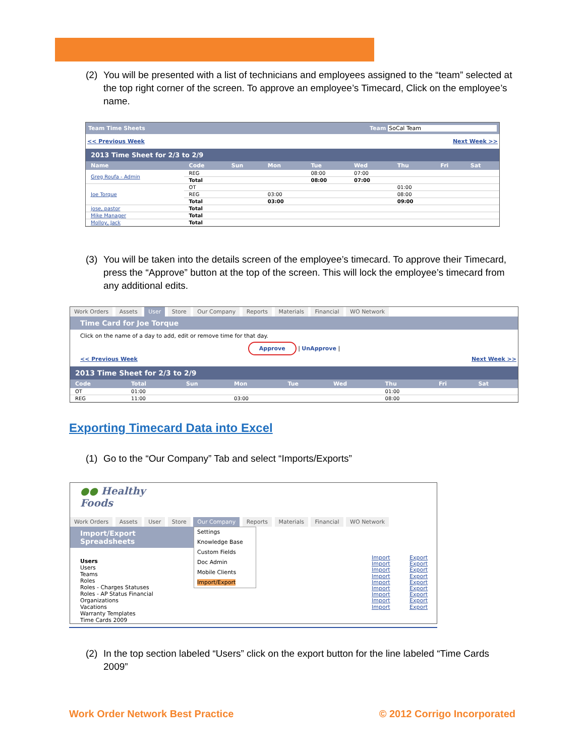(2) You will be presented with a list of technicians and employees assigned to the “team” selected at the top right corner of the screen. To approve an employee’s Timecard, Click on the employee’s name.
Team Time Sheets Team SoCal Team
<< Previous Week Next Week >>
2013 Time Sheet for 2/3 to 2/9
| Name | Code | Sun | Mon | Tue | Wed | Thu | Fri | Sat |
| --- | --- | --- | --- | --- | --- | --- | --- | --- |
| Greg Roufa - Admin | REG | | | 08:00 | 07:00 | | | |
| | Total | | | 08:00 | 07:00 | | | |
| Joe Torque | OT | | | | | 01:00 | | |
| | REG | | 03:00 | | | 08:00 | | |
| | Total | | 03:00 | | | 09:00 | | |
| jose, pastor | Total | | | | | | | |
| Mike Manager | Total | | | | | | | |
| Molloy, Jack | Total | | | | | | | |
(3) You will be taken into the details screen of the employee’s timecard. To approve their Timecard, press the “Approve” button at the top of the screen. This will lock the employee’s timecard from any additional edits.
Work Orders Assets User Store Our Company Reports Materials Financial WO Network
Time Card for Joe Torque
Click on the name of a day to add, edit or remove time for that day.
Approve | UnApprove |
<< Previous Week Next Week >>
2013 Time Sheet for 2/3 to 2/9
| Code | Total | Sun | Mon | Tue | Wed | Thu | Fri | Sat |
| --- | --- | --- | --- | --- | --- | --- | --- | --- |
| OT | 01:00 | | | | | 01:00 | | |
| REG | 11:00 | | 03:00 | | | 08:00 | | |
Exporting Timecard Data into Excel
(1) Go to the “Our Company” Tab and select “Imports/Exports”
●● Healthy
Foods
Work Orders Assets User Store Our Company Reports Materials Financial WO Network
Import/Export Spreadsheets
Users
Users
Teams
Roles
Roles - Charges Statuses
Roles - AP Status Financial
Organizations
Vacations
Warranty Templates
Time Cards 2009
Settings
Knowledge Base
Custom Fields
Doc Admin
Mobile Clients
Import/Export
Import Export
Import Export
Import Export
Import Export
Import Export
Import Export
Import Export
Import Export
Import Export
(2) In the top section labeled “Users” click on the export button for the line labeled “Time Cards 2009”
Work Order Network Best Practice © 2012 Corrigo Incorporated